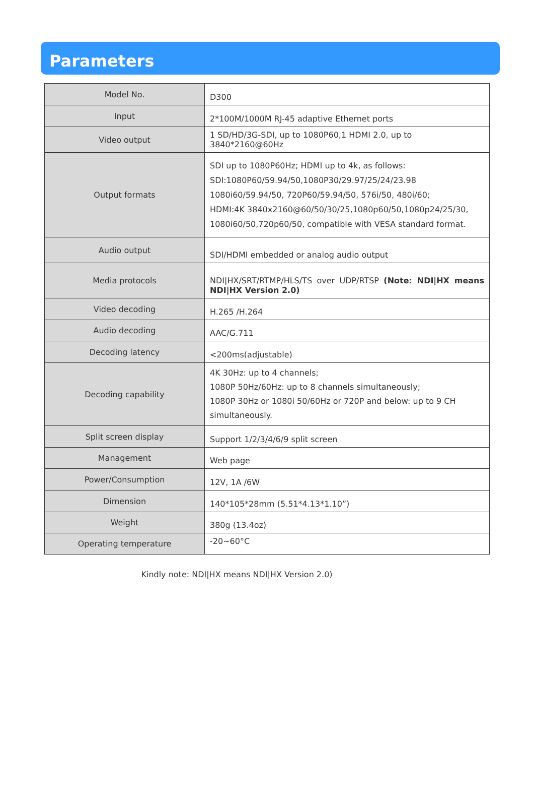Parameters
| Model No. | D300 |
| Input | 2*100M/1000M RJ-45 adaptive Ethernet ports |
| Video output | 1 SD/HD/3G-SDI, up to 1080P60,1 HDMI 2.0, up to 3840*2160@60Hz |
| Output formats | SDI up to 1080P60Hz; HDMI up to 4k, as follows: SDI:1080P60/59.94/50,1080P30/29.97/25/24/23.98 1080i60/59.94/50, 720P60/59.94/50, 576i/50, 480i/60; HDMI:4K 3840x2160@60/50/30/25,1080p60/50,1080p24/25/30, 1080i60/50,720p60/50, compatible with VESA standard format. |
| Audio output | SDI/HDMI embedded or analog audio output |
| Media protocols | NDI/HX/SRT/RTMP/HLS/TS over UDP/RTSP (Note: NDI/HX means NDI/HX Version 2.0) |
| Video decoding | H.265 /H.264 |
| Audio decoding | AAC/G.711 |
| Decoding latency | <200ms(adjustable) |
| Decoding capability | 4K 30Hz: up to 4 channels; 1080P 50Hz/60Hz: up to 8 channels simultaneously; 1080P 30Hz or 1080i 50/60Hz or 720P and below: up to 9 CH simultaneously. |
| Split screen display | Support 1/2/3/4/6/9 split screen |
| Management | Web page |
| Power/Consumption | 12V, 1A /6W |
| Dimension | 140*105*28mm (5.51*4.13*1.10”) |
| Weight | 380g (13.4oz) |
| Operating temperature | -20~60°C |
Kindly note: NDI|HX means NDI|HX Version 2.0)